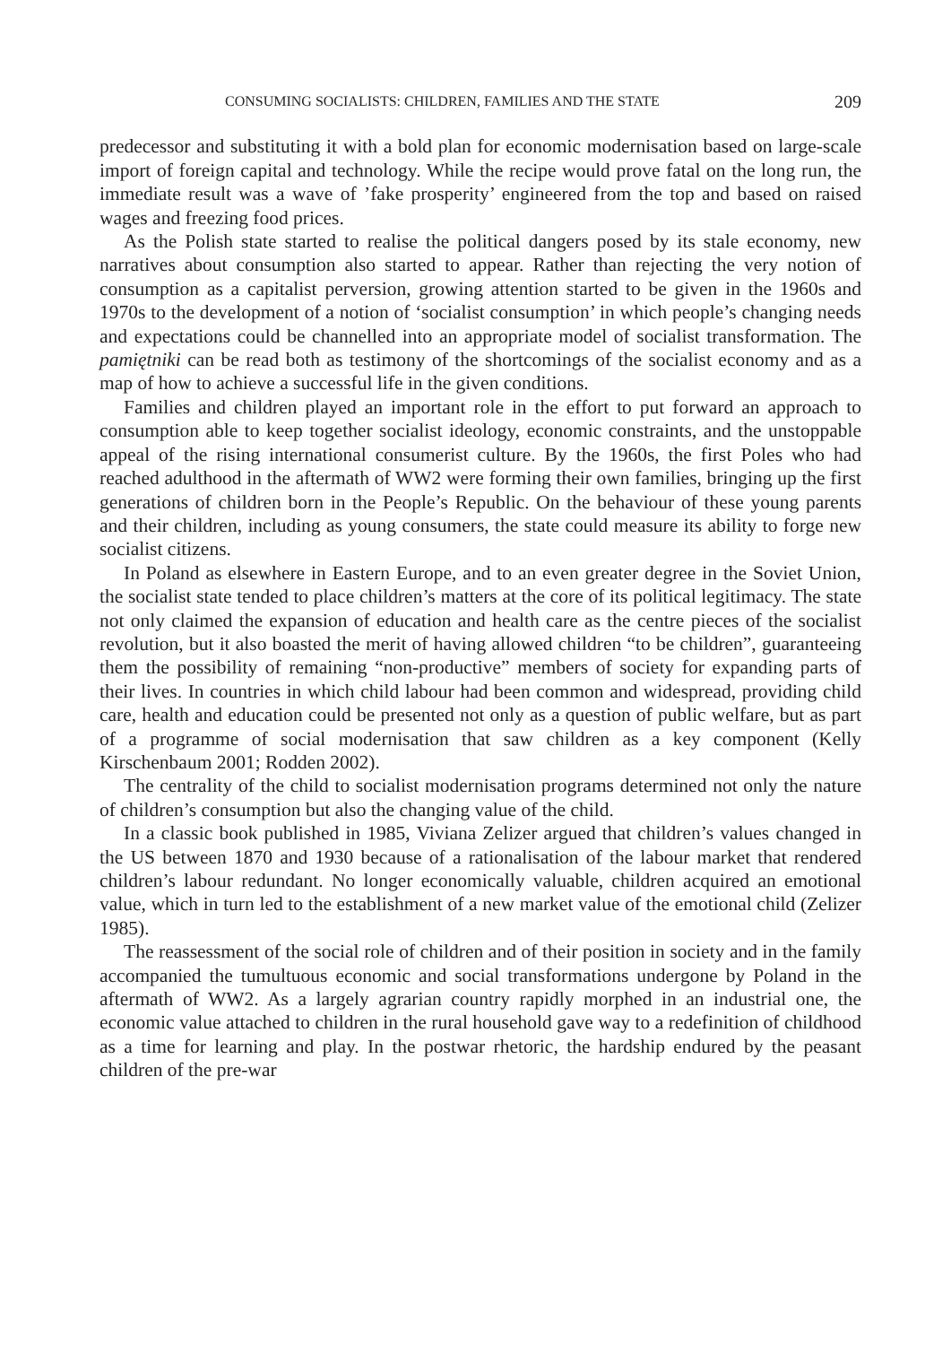CONSUMING SOCIALISTS: CHILDREN, FAMILIES AND THE STATE 209
predecessor and substituting it with a bold plan for economic modernisation based on large-scale import of foreign capital and technology. While the recipe would prove fatal on the long run, the immediate result was a wave of ’fake prosperity’ engineered from the top and based on raised wages and freezing food prices.
As the Polish state started to realise the political dangers posed by its stale economy, new narratives about consumption also started to appear. Rather than rejecting the very notion of consumption as a capitalist perversion, growing attention started to be given in the 1960s and 1970s to the development of a notion of ‘socialist consumption’ in which people’s changing needs and expectations could be channelled into an appropriate model of socialist transformation. The pamiętniki can be read both as testimony of the shortcomings of the socialist economy and as a map of how to achieve a successful life in the given conditions.
Families and children played an important role in the effort to put forward an approach to consumption able to keep together socialist ideology, economic constraints, and the unstoppable appeal of the rising international consumerist culture. By the 1960s, the first Poles who had reached adulthood in the aftermath of WW2 were forming their own families, bringing up the first generations of children born in the People’s Republic. On the behaviour of these young parents and their children, including as young consumers, the state could measure its ability to forge new socialist citizens.
In Poland as elsewhere in Eastern Europe, and to an even greater degree in the Soviet Union, the socialist state tended to place children’s matters at the core of its political legitimacy. The state not only claimed the expansion of education and health care as the centre pieces of the socialist revolution, but it also boasted the merit of having allowed children “to be children”, guaranteeing them the possibility of remaining “non-productive” members of society for expanding parts of their lives. In countries in which child labour had been common and widespread, providing child care, health and education could be presented not only as a question of public welfare, but as part of a programme of social modernisation that saw children as a key component (Kelly Kirschenbaum 2001; Rodden 2002).
The centrality of the child to socialist modernisation programs determined not only the nature of children’s consumption but also the changing value of the child.
In a classic book published in 1985, Viviana Zelizer argued that children’s values changed in the US between 1870 and 1930 because of a rationalisation of the labour market that rendered children’s labour redundant. No longer economically valuable, children acquired an emotional value, which in turn led to the establishment of a new market value of the emotional child (Zelizer 1985).
The reassessment of the social role of children and of their position in society and in the family accompanied the tumultuous economic and social transformations undergone by Poland in the aftermath of WW2. As a largely agrarian country rapidly morphed in an industrial one, the economic value attached to children in the rural household gave way to a redefinition of childhood as a time for learning and play. In the postwar rhetoric, the hardship endured by the peasant children of the pre-war